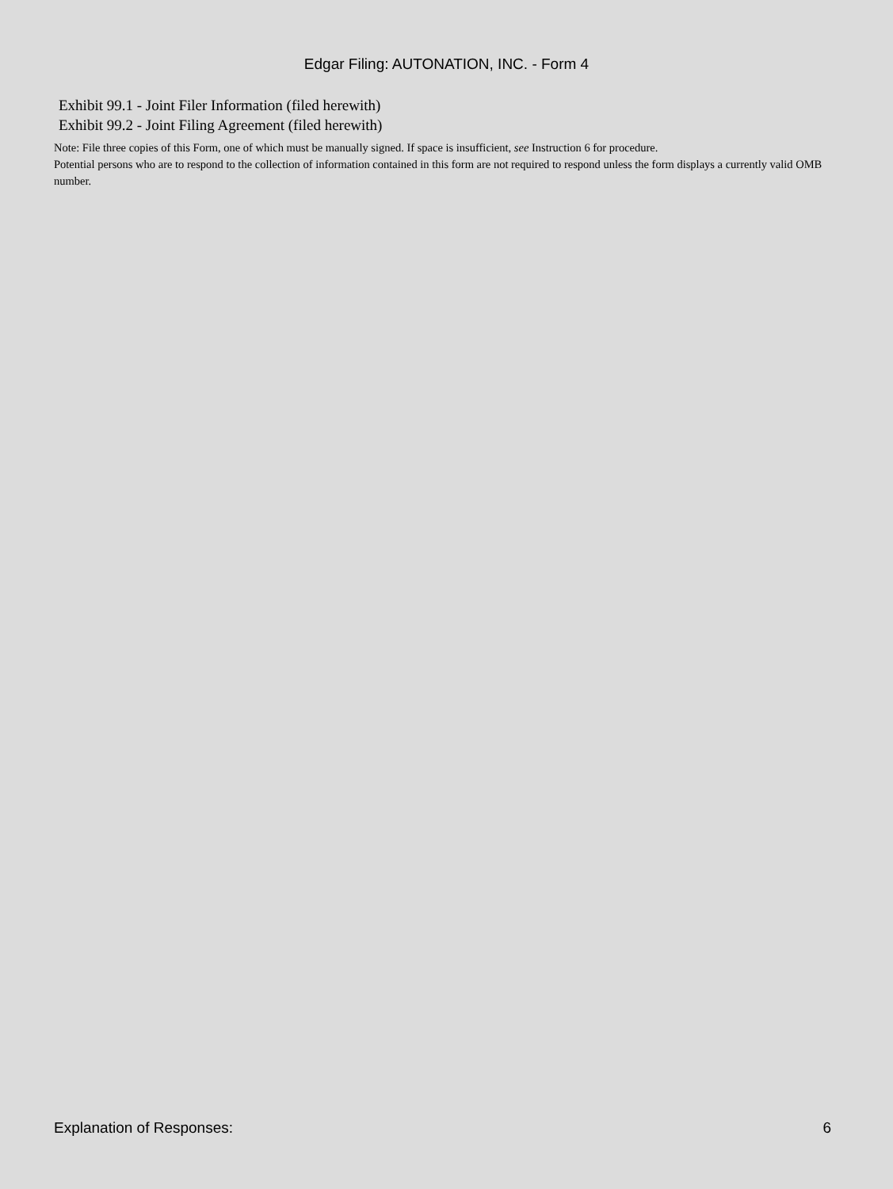Edgar Filing: AUTONATION, INC. - Form 4
Exhibit 99.1 - Joint Filer Information (filed herewith)
Exhibit 99.2 - Joint Filing Agreement (filed herewith)
Note: File three copies of this Form, one of which must be manually signed. If space is insufficient, see Instruction 6 for procedure.
Potential persons who are to respond to the collection of information contained in this form are not required to respond unless the form displays a currently valid OMB number.
Explanation of Responses: 6